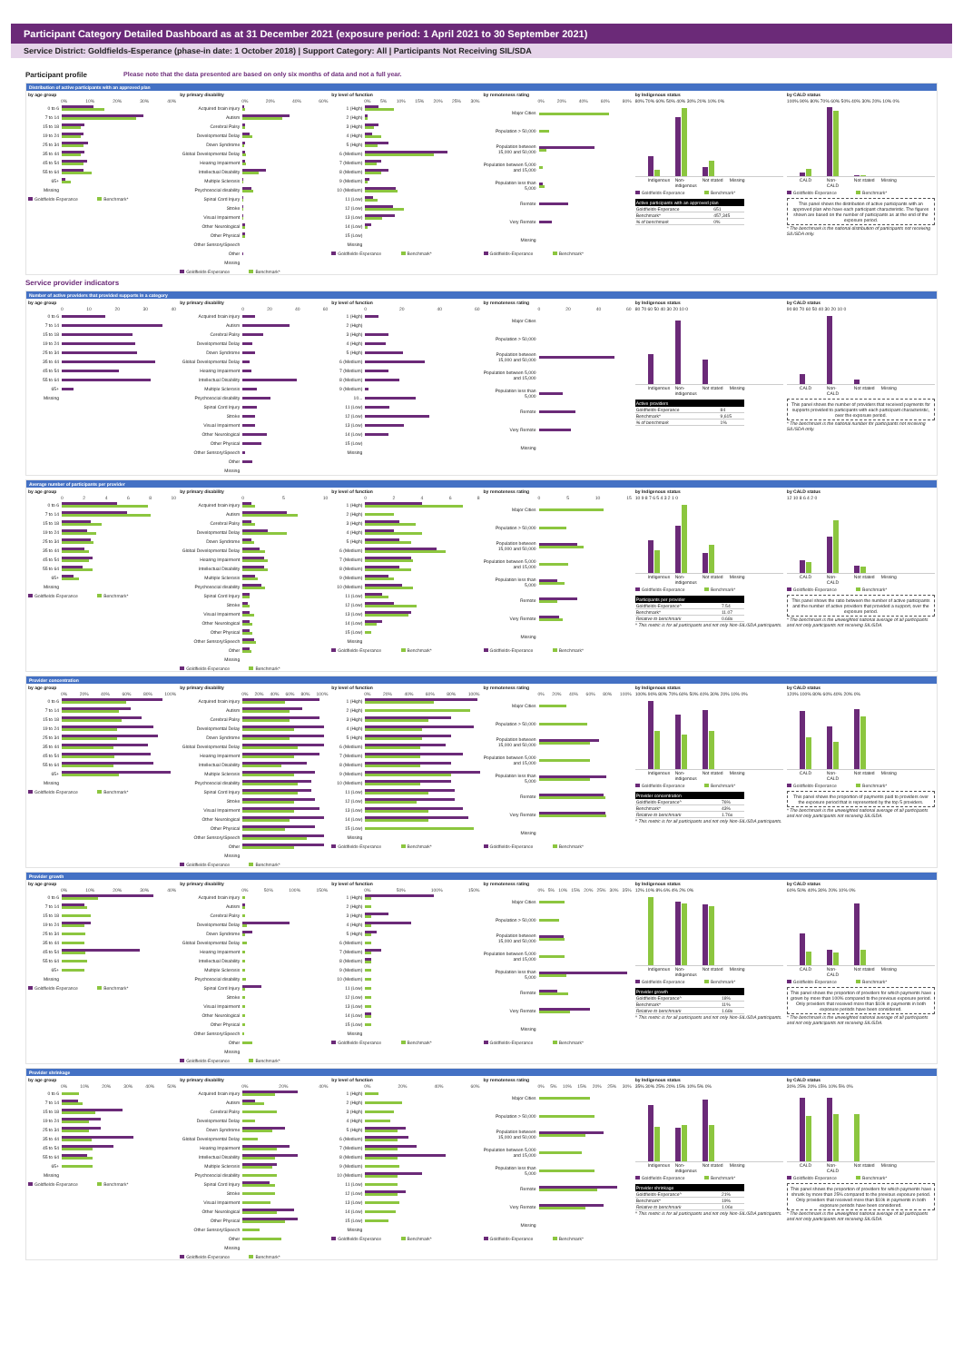Participant Category Detailed Dashboard as at 31 December 2021 (exposure period: 1 April 2021 to 30 September 2021)
Service District: Goldfields-Esperance (phase-in date: 1 October 2018) | Support Category: All | Participants Not Receiving SIL/SDA
Participant profile Please note that the data presented are based on only six months of data and not a full year.
Distribution of active participants with an approved plan
by age group
0% 10% 20% 30% 40%
0 to 6
7 to 14
15 to 18
19 to 24
25 to 34
35 to 44
45 to 54
55 to 64
65+
Missing
Goldfields-Esperance Benchmark*
by primary disability
0% 20% 40% 60%
Acquired brain injury
Autism
Cerebral Palsy
Developmental Delay
Down Syndrome
Global Developmental Delay
Hearing Impairment
Intellectual Disability
Multiple Sclerosis
Psychosocial disability
Spinal Cord Injury
Stroke
Visual Impairment
Other Neurological
Other Physical
Other Sensory/Speech
Other
Missing
Goldfields-Esperance Benchmark*
by level of function
0% 5% 10% 15% 20% 25% 30%
1 (High)
2 (High)
3 (High)
4 (High)
5 (High)
6 (Medium)
7 (Medium)
8 (Medium)
9 (Medium)
10 (Medium)
11 (Low)
12 (Low)
13 (Low)
14 (Low)
15 (Low)
Missing
Goldfields-Esperance Benchmark*
by remoteness rating
0% 20% 40% 60% 80%
Major Cities
Population > 50,000
Population between 15,000 and 50,000
Population between 5,000 and 15,000
Population less than 5,000
Remote
Very Remote
Missing
Goldfields-Esperance Benchmark*
by Indigenous status
80% 70% 60% 50% 40% 30% 20% 10% 0%
Indigenous Non-indigenous Not stated Missing
Goldfields-Esperance Benchmark*
| Active participants with an approved plan | |
| --- | --- |
| Goldfields-Esperance | 651 |
| Benchmark* | 457,345 |
| % of benchmark | 0% |
by CALD status
100% 90% 80% 70% 60% 50% 40% 30% 20% 10% 0%
CALD Non-CALD Not stated Missing
Goldfields-Esperance Benchmark*
This panel shows the distribution of active participants with an approved plan who have each participant characteristic. The figures shown are based on the number of participants as at the end of the exposure period.
* The benchmark is the national distribution of participants not receiving SIL/SDA only.
Service provider indicators
Number of active providers that provided supports in a category
by age group
0 10 20 30 40
0 to 6
7 to 14
15 to 18
19 to 24
25 to 34
35 to 44
45 to 54
55 to 64
65+
Missing
by primary disability
0 20 40 60
Acquired brain injury
Autism
Cerebral Palsy
Developmental Delay
Down Syndrome
Global Developmental Delay
Hearing Impairment
Intellectual Disability
Multiple Sclerosis
Psychosocial disability
Spinal Cord Injury
Stroke
Visual Impairment
Other Neurological
Other Physical
Other Sensory/Speech
Other
Missing
by level of function
0 20 40 60
1 (High)
2 (High)
3 (High)
4 (High)
5 (High)
6 (Medium)
7 (Medium)
8 (Medium)
9 (Medium)
10...
11 (Low)
12 (Low)
13 (Low)
14 (Low)
15 (Low)
Missing
by remoteness rating
0 20 40 60
Major Cities
Population > 50,000
Population between 15,000 and 50,000
Population between 5,000 and 15,000
Population less than 5,000
Remote
Very Remote
Missing
by Indigenous status
80 70 60 50 40 30 20 10 0
Indigenous Non-indigenous Not stated Missing
| Active providers | |
| --- | --- |
| Goldfields-Esperance | 84 |
| Benchmark* | 9,615 |
| % of benchmark | 1% |
by CALD status
90 80 70 60 50 40 30 20 10 0
CALD Non-CALD Not stated Missing
This panel shows the number of providers that received payments for supports provided to participants with each participant characteristic, over the exposure period.
* The benchmark is the national number for participants not receiving SIL/SDA only.
Average number of participants per provider
by age group
0 2 4 6 8 10
0 to 6
7 to 14
15 to 18
19 to 24
25 to 34
35 to 44
45 to 54
55 to 64
65+
Missing
Goldfields-Esperance Benchmark*
by primary disability
0 5 10
Acquired brain injury
Autism
Cerebral Palsy
Developmental Delay
Down Syndrome
Global Developmental Delay
Hearing Impairment
Intellectual Disability
Multiple Sclerosis
Psychosocial disability
Spinal Cord Injury
Stroke
Visual Impairment
Other Neurological
Other Physical
Other Sensory/Speech
Other
Missing
Goldfields-Esperance Benchmark*
by level of function
0 2 4 6 8
1 (High)
2 (High)
3 (High)
4 (High)
5 (High)
6 (Medium)
7 (Medium)
8 (Medium)
9 (Medium)
10 (Medium)
11 (Low)
12 (Low)
13 (Low)
14 (Low)
15 (Low)
Missing
Goldfields-Esperance Benchmark*
by remoteness rating
0 5 10 15
Major Cities
Population > 50,000
Population between 15,000 and 50,000
Population between 5,000 and 15,000
Population less than 5,000
Remote
Very Remote
Missing
Goldfields-Esperance Benchmark*
by Indigenous status
10 9 8 7 6 5 4 3 2 1 0
Indigenous Non-indigenous Not stated Missing
Goldfields-Esperance Benchmark*
| Participants per provider | |
| --- | --- |
| Goldfields-Esperance^ | 7.54 |
| Benchmark* | 11.07 |
| Relative to benchmark | 0.68x |
^ This metric is for all participants and not only Non-SIL/SDA participants.
by CALD status
12 10 8 6 4 2 0
CALD Non-CALD Not stated Missing
Goldfields-Esperance Benchmark*
This panel shows the ratio between the number of active participants and the number of active providers that provided a support, over the exposure period.
* The benchmark is the unweighted national average of all participants and not only participants not receiving SIL/SDA.
Provider concentration
by age group
0% 20% 40% 60% 80% 100%
0 to 6
7 to 14
15 to 18
19 to 24
25 to 34
35 to 44
45 to 54
55 to 64
65+
Missing
Goldfields-Esperance Benchmark*
by primary disability
0% 20% 40% 60% 80% 100%
Acquired brain injury
Autism
Cerebral Palsy
Developmental Delay
Down Syndrome
Global Developmental Delay
Hearing Impairment
Intellectual Disability
Multiple Sclerosis
Psychosocial disability
Spinal Cord Injury
Stroke
Visual Impairment
Other Neurological
Other Physical
Other Sensory/Speech
Other
Missing
Goldfields-Esperance Benchmark*
by level of function
0% 20% 40% 60% 80% 100%
1 (High)
2 (High)
3 (High)
4 (High)
5 (High)
6 (Medium)
7 (Medium)
8 (Medium)
9 (Medium)
10 (Medium)
11 (Low)
12 (Low)
13 (Low)
14 (Low)
15 (Low)
Missing
Goldfields-Esperance Benchmark*
by remoteness rating
0% 20% 40% 60% 80% 100%
Major Cities
Population > 50,000
Population between 15,000 and 50,000
Population between 5,000 and 15,000
Population less than 5,000
Remote
Very Remote
Missing
Goldfields-Esperance Benchmark*
by Indigenous status
100% 90% 80% 70% 60% 50% 40% 30% 20% 10% 0%
Indigenous Non-indigenous Not stated Missing
Goldfields-Esperance Benchmark*
| Provider concentration | |
| --- | --- |
| Goldfields-Esperance^ | 76% |
| Benchmark* | 43% |
| Relative to benchmark | 1.76x |
^ This metric is for all participants and not only Non-SIL/SDA participants.
by CALD status
120% 100% 80% 60% 40% 20% 0%
CALD Non-CALD Not stated Missing
Goldfields-Esperance Benchmark*
This panel shows the proportion of payments paid to providers over the exposure period that is represented by the top 5 providers.
* The benchmark is the unweighted national average of all participants and not only participants not receiving SIL/SDA.
Provider growth
by age group
0% 10% 20% 30% 40%
0 to 6
7 to 14
15 to 18
19 to 24
25 to 34
35 to 44
45 to 54
55 to 64
65+
Missing
Goldfields-Esperance Benchmark*
by primary disability
0% 50% 100% 150%
Acquired brain injury
Autism
Cerebral Palsy
Developmental Delay
Down Syndrome
Global Developmental Delay
Hearing Impairment
Intellectual Disability
Multiple Sclerosis
Psychosocial disability
Spinal Cord Injury
Stroke
Visual Impairment
Other Neurological
Other Physical
Other Sensory/Speech
Other
Missing
Goldfields-Esperance Benchmark*
by level of function
0% 50% 100% 150%
1 (High)
2 (High)
3 (High)
4 (High)
5 (High)
6 (Medium)
7 (Medium)
8 (Medium)
9 (Medium)
10 (Medium)
11 (Low)
12 (Low)
13 (Low)
14 (Low)
15 (Low)
Missing
Goldfields-Esperance Benchmark*
by remoteness rating
0% 5% 10% 15% 20% 25% 30% 35%
Major Cities
Population > 50,000
Population between 15,000 and 50,000
Population between 5,000 and 15,000
Population less than 5,000
Remote
Very Remote
Missing
Goldfields-Esperance Benchmark*
by Indigenous status
12% 10% 8% 6% 4% 2% 0%
Indigenous Non-indigenous Not stated Missing
Goldfields-Esperance Benchmark*
| Provider growth | |
| --- | --- |
| Goldfields-Esperance^ | 18% |
| Benchmark* | 11% |
| Relative to benchmark | 1.68x |
^ This metric is for all participants and not only Non-SIL/SDA participants.
by CALD status
60% 50% 40% 30% 20% 10% 0%
CALD Non-CALD Not stated Missing
Goldfields-Esperance Benchmark*
This panel shows the proportion of providers for which payments have grown by more than 100% compared to the previous exposure period. Only providers that received more than $10k in payments in both exposure periods have been considered.
* The benchmark is the unweighted national average of all participants and not only participants not receiving SIL/SDA.
Provider shrinkage
by age group
0% 10% 20% 30% 40% 50%
0 to 6
7 to 14
15 to 18
19 to 24
25 to 34
35 to 44
45 to 54
55 to 64
65+
Missing
Goldfields-Esperance Benchmark*
by primary disability
0% 20% 40%
Acquired brain injury
Autism
Cerebral Palsy
Developmental Delay
Down Syndrome
Global Developmental Delay
Hearing Impairment
Intellectual Disability
Multiple Sclerosis
Psychosocial disability
Spinal Cord Injury
Stroke
Visual Impairment
Other Neurological
Other Physical
Other Sensory/Speech
Other
Missing
Goldfields-Esperance Benchmark*
by level of function
0% 20% 40% 60%
1 (High)
2 (High)
3 (High)
4 (High)
5 (High)
6 (Medium)
7 (Medium)
8 (Medium)
9 (Medium)
10 (Medium)
11 (Low)
12 (Low)
13 (Low)
14 (Low)
15 (Low)
Missing
Goldfields-Esperance Benchmark*
by remoteness rating
0% 5% 10% 15% 20% 25% 30%
Major Cities
Population > 50,000
Population between 15,000 and 50,000
Population between 5,000 and 15,000
Population less than 5,000
Remote
Very Remote
Missing
Goldfields-Esperance Benchmark*
by Indigenous status
35% 30% 25% 20% 15% 10% 5% 0%
Indigenous Non-indigenous Not stated Missing
Goldfields-Esperance Benchmark*
| Provider shrinkage | |
| --- | --- |
| Goldfields-Esperance^ | 21% |
| Benchmark* | 19% |
| Relative to benchmark | 1.06x |
^ This metric is for all participants and not only Non-SIL/SDA participants.
by CALD status
30% 25% 20% 15% 10% 5% 0%
CALD Non-CALD Not stated Missing
Goldfields-Esperance Benchmark*
This panel shows the proportion of providers for which payments have shrunk by more than 25% compared to the previous exposure period. Only providers that received more than $10k in payments in both exposure periods have been considered.
* The benchmark is the unweighted national average of all participants and not only participants not receiving SIL/SDA.